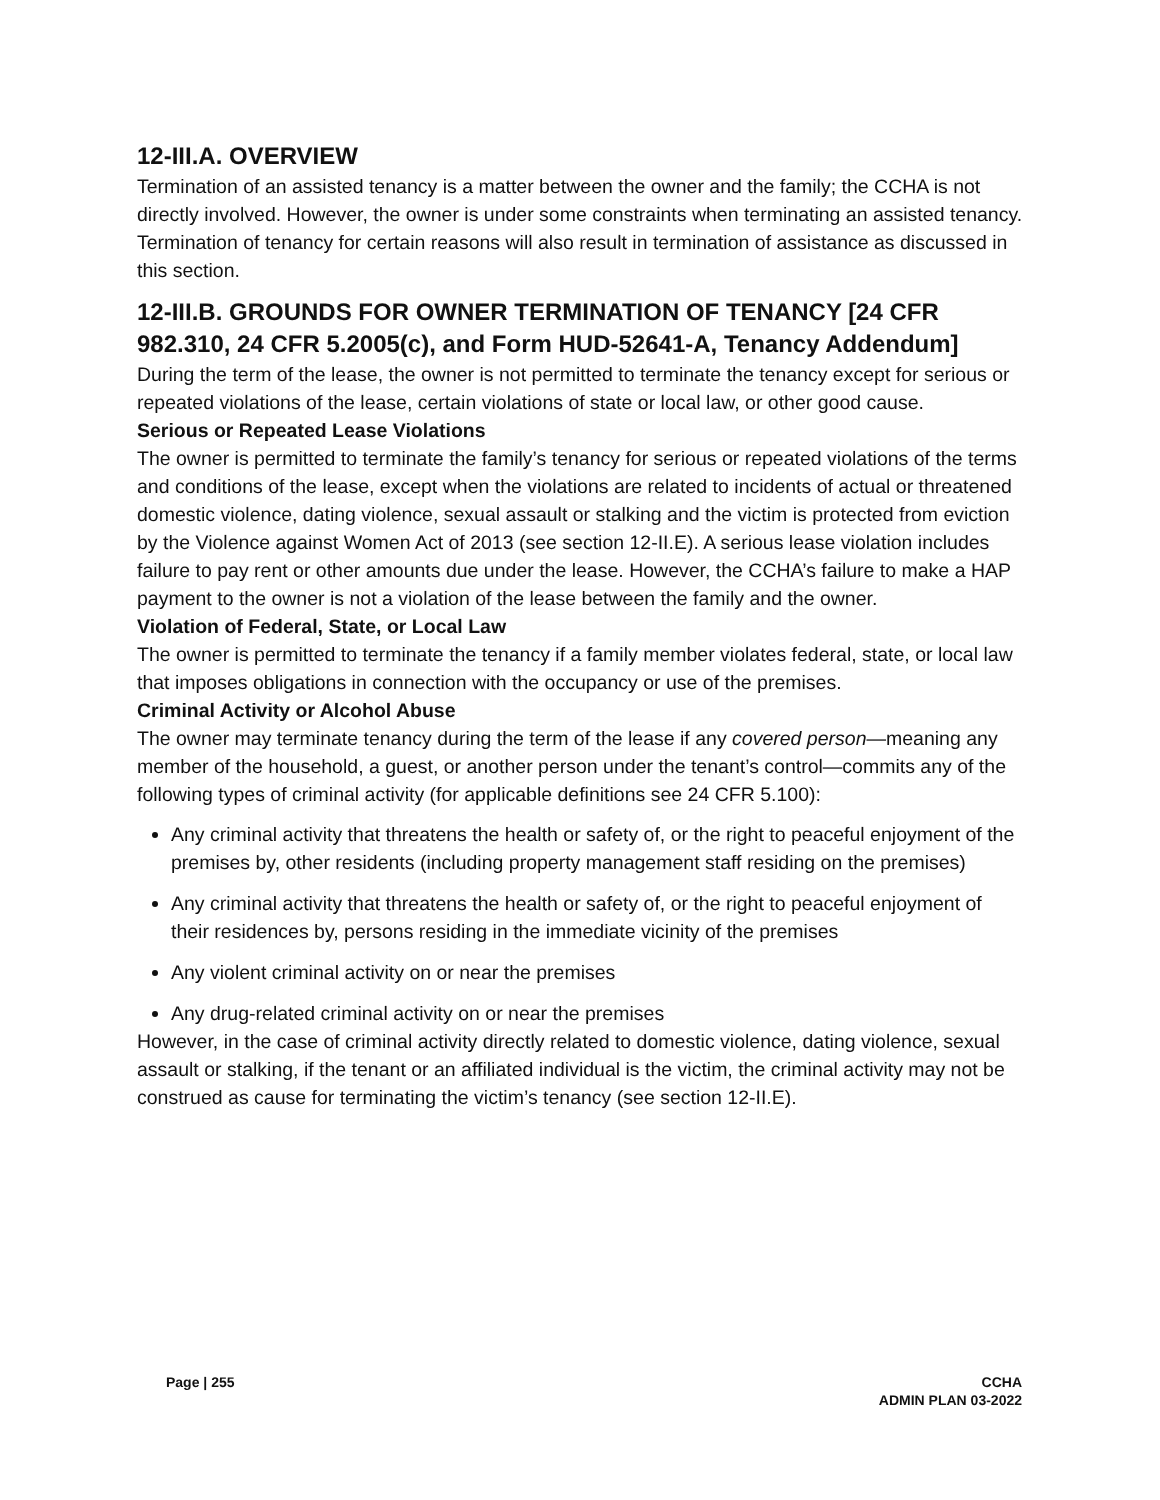12-III.A. OVERVIEW
Termination of an assisted tenancy is a matter between the owner and the family; the CCHA is not directly involved. However, the owner is under some constraints when terminating an assisted tenancy. Termination of tenancy for certain reasons will also result in termination of assistance as discussed in this section.
12-III.B. GROUNDS FOR OWNER TERMINATION OF TENANCY [24 CFR 982.310, 24 CFR 5.2005(c), and Form HUD-52641-A, Tenancy Addendum]
During the term of the lease, the owner is not permitted to terminate the tenancy except for serious or repeated violations of the lease, certain violations of state or local law, or other good cause.
Serious or Repeated Lease Violations
The owner is permitted to terminate the family’s tenancy for serious or repeated violations of the terms and conditions of the lease, except when the violations are related to incidents of actual or threatened domestic violence, dating violence, sexual assault or stalking and the victim is protected from eviction by the Violence against Women Act of 2013 (see section 12-II.E). A serious lease violation includes failure to pay rent or other amounts due under the lease. However, the CCHA’s failure to make a HAP payment to the owner is not a violation of the lease between the family and the owner.
Violation of Federal, State, or Local Law
The owner is permitted to terminate the tenancy if a family member violates federal, state, or local law that imposes obligations in connection with the occupancy or use of the premises.
Criminal Activity or Alcohol Abuse
The owner may terminate tenancy during the term of the lease if any covered person—meaning any member of the household, a guest, or another person under the tenant’s control—commits any of the following types of criminal activity (for applicable definitions see 24 CFR 5.100):
Any criminal activity that threatens the health or safety of, or the right to peaceful enjoyment of the premises by, other residents (including property management staff residing on the premises)
Any criminal activity that threatens the health or safety of, or the right to peaceful enjoyment of their residences by, persons residing in the immediate vicinity of the premises
Any violent criminal activity on or near the premises
Any drug-related criminal activity on or near the premises
However, in the case of criminal activity directly related to domestic violence, dating violence, sexual assault or stalking, if the tenant or an affiliated individual is the victim, the criminal activity may not be construed as cause for terminating the victim’s tenancy (see section 12-II.E).
Page | 255 CCHA
ADMIN PLAN 03-2022